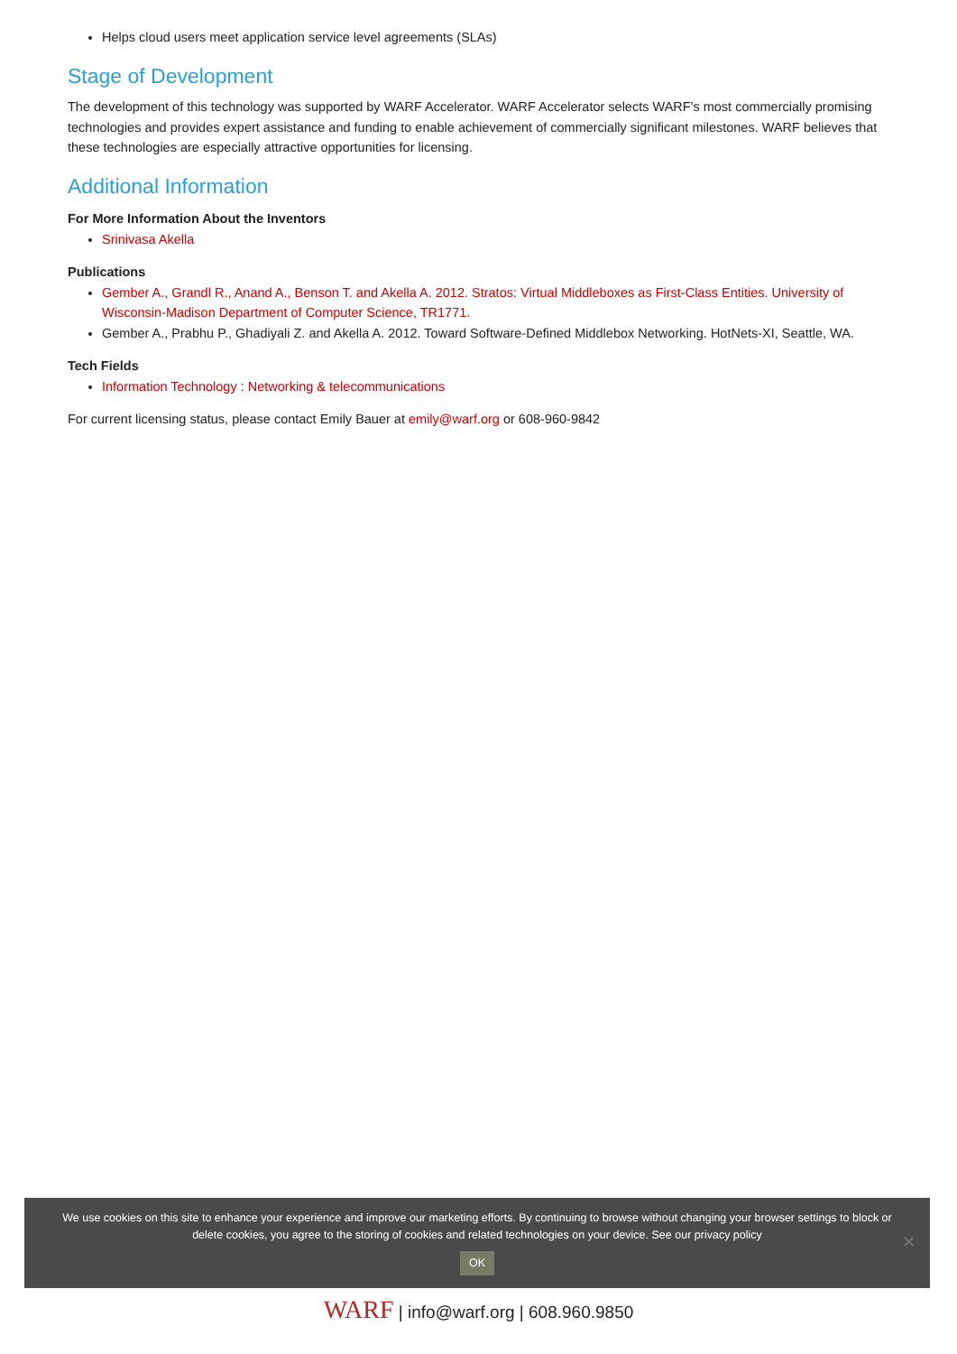Helps cloud users meet application service level agreements (SLAs)
Stage of Development
The development of this technology was supported by WARF Accelerator. WARF Accelerator selects WARF's most commercially promising technologies and provides expert assistance and funding to enable achievement of commercially significant milestones. WARF believes that these technologies are especially attractive opportunities for licensing.
Additional Information
For More Information About the Inventors
Srinivasa Akella
Publications
Gember A., Grandl R., Anand A., Benson T. and Akella A. 2012. Stratos: Virtual Middleboxes as First-Class Entities. University of Wisconsin-Madison Department of Computer Science, TR1771.
Gember A., Prabhu P., Ghadiyali Z. and Akella A. 2012. Toward Software-Defined Middlebox Networking. HotNets-XI, Seattle, WA.
Tech Fields
Information Technology : Networking & telecommunications
For current licensing status, please contact Emily Bauer at emily@warf.org or 608-960-9842
We use cookies on this site to enhance your experience and improve our marketing efforts. By continuing to browse without changing your browser settings to block or delete cookies, you agree to the storing of cookies and related technologies on your device. See our privacy policy
OK
✕
WARF | info@warf.org | 608.960.9850